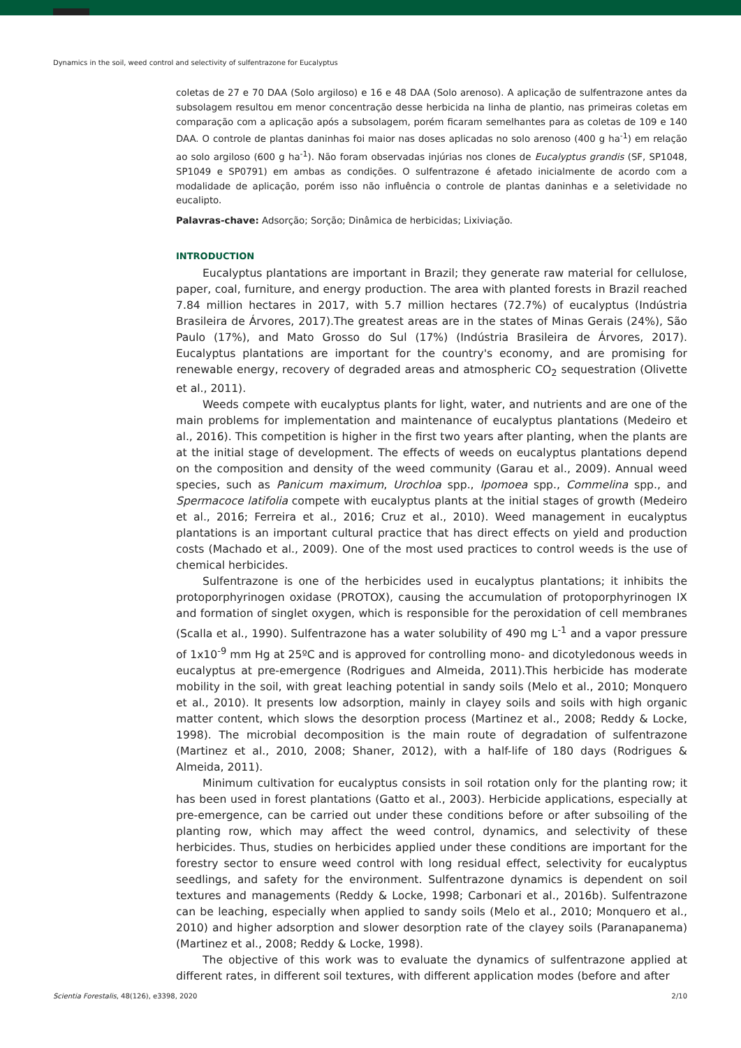Dynamics in the soil, weed control and selectivity of sulfentrazone for Eucalyptus
coletas de 27 e 70 DAA (Solo argiloso) e 16 e 48 DAA (Solo arenoso). A aplicação de sulfentrazone antes da subsolagem resultou em menor concentração desse herbicida na linha de plantio, nas primeiras coletas em comparação com a aplicação após a subsolagem, porém ficaram semelhantes para as coletas de 109 e 140 DAA. O controle de plantas daninhas foi maior nas doses aplicadas no solo arenoso (400 g ha<sup>-1</sup>) em relação ao solo argiloso (600 g ha<sup>-1</sup>). Não foram observadas injúrias nos clones de Eucalyptus grandis (SF, SP1048, SP1049 e SP0791) em ambas as condições. O sulfentrazone é afetado inicialmente de acordo com a modalidade de aplicação, porém isso não influência o controle de plantas daninhas e a seletividade no eucalipto.
Palavras-chave: Adsorção; Sorção; Dinâmica de herbicidas; Lixiviação.
INTRODUCTION
Eucalyptus plantations are important in Brazil; they generate raw material for cellulose, paper, coal, furniture, and energy production. The area with planted forests in Brazil reached 7.84 million hectares in 2017, with 5.7 million hectares (72.7%) of eucalyptus (Indústria Brasileira de Árvores, 2017).The greatest areas are in the states of Minas Gerais (24%), São Paulo (17%), and Mato Grosso do Sul (17%) (Indústria Brasileira de Árvores, 2017). Eucalyptus plantations are important for the country's economy, and are promising for renewable energy, recovery of degraded areas and atmospheric CO<sub>2</sub> sequestration (Olivette et al., 2011).
Weeds compete with eucalyptus plants for light, water, and nutrients and are one of the main problems for implementation and maintenance of eucalyptus plantations (Medeiro et al., 2016). This competition is higher in the first two years after planting, when the plants are at the initial stage of development. The effects of weeds on eucalyptus plantations depend on the composition and density of the weed community (Garau et al., 2009). Annual weed species, such as Panicum maximum, Urochloa spp., Ipomoea spp., Commelina spp., and Spermacoce latifolia compete with eucalyptus plants at the initial stages of growth (Medeiro et al., 2016; Ferreira et al., 2016; Cruz et al., 2010). Weed management in eucalyptus plantations is an important cultural practice that has direct effects on yield and production costs (Machado et al., 2009). One of the most used practices to control weeds is the use of chemical herbicides.
Sulfentrazone is one of the herbicides used in eucalyptus plantations; it inhibits the protoporphyrinogen oxidase (PROTOX), causing the accumulation of protoporphyrinogen IX and formation of singlet oxygen, which is responsible for the peroxidation of cell membranes (Scalla et al., 1990). Sulfentrazone has a water solubility of 490 mg L<sup>-1</sup> and a vapor pressure of 1x10<sup>-9</sup> mm Hg at 25ºC and is approved for controlling mono- and dicotyledonous weeds in eucalyptus at pre-emergence (Rodrigues and Almeida, 2011).This herbicide has moderate mobility in the soil, with great leaching potential in sandy soils (Melo et al., 2010; Monquero et al., 2010). It presents low adsorption, mainly in clayey soils and soils with high organic matter content, which slows the desorption process (Martinez et al., 2008; Reddy & Locke, 1998). The microbial decomposition is the main route of degradation of sulfentrazone (Martinez et al., 2010, 2008; Shaner, 2012), with a half-life of 180 days (Rodrigues & Almeida, 2011).
Minimum cultivation for eucalyptus consists in soil rotation only for the planting row; it has been used in forest plantations (Gatto et al., 2003). Herbicide applications, especially at pre-emergence, can be carried out under these conditions before or after subsoiling of the planting row, which may affect the weed control, dynamics, and selectivity of these herbicides. Thus, studies on herbicides applied under these conditions are important for the forestry sector to ensure weed control with long residual effect, selectivity for eucalyptus seedlings, and safety for the environment. Sulfentrazone dynamics is dependent on soil textures and managements (Reddy & Locke, 1998; Carbonari et al., 2016b). Sulfentrazone can be leaching, especially when applied to sandy soils (Melo et al., 2010; Monquero et al., 2010) and higher adsorption and slower desorption rate of the clayey soils (Paranapanema) (Martinez et al., 2008; Reddy & Locke, 1998).
The objective of this work was to evaluate the dynamics of sulfentrazone applied at different rates, in different soil textures, with different application modes (before and after
Scientia Forestalis, 48(126), e3398, 2020 2/10